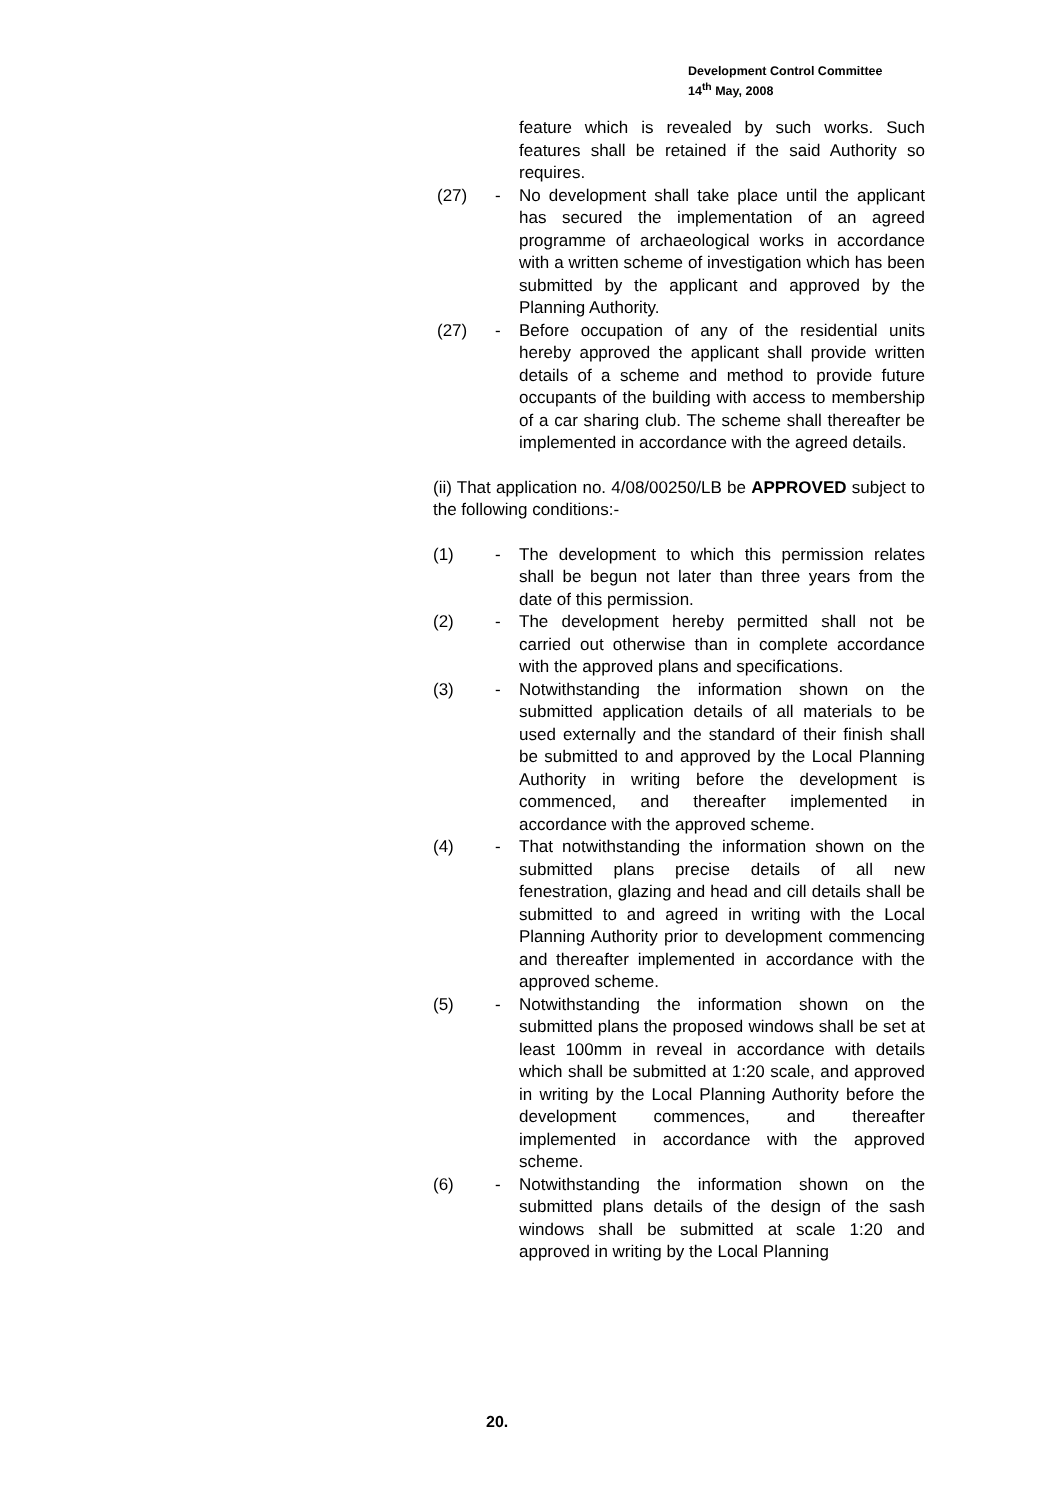Development Control Committee
14<sup>th</sup> May, 2008
feature which is revealed by such works. Such features shall be retained if the said Authority so requires.
(27) - No development shall take place until the applicant has secured the implementation of an agreed programme of archaeological works in accordance with a written scheme of investigation which has been submitted by the applicant and approved by the Planning Authority.
(27) - Before occupation of any of the residential units hereby approved the applicant shall provide written details of a scheme and method to provide future occupants of the building with access to membership of a car sharing club. The scheme shall thereafter be implemented in accordance with the agreed details.
(ii) That application no. 4/08/00250/LB be APPROVED subject to the following conditions:-
(1) - The development to which this permission relates shall be begun not later than three years from the date of this permission.
(2) - The development hereby permitted shall not be carried out otherwise than in complete accordance with the approved plans and specifications.
(3) - Notwithstanding the information shown on the submitted application details of all materials to be used externally and the standard of their finish shall be submitted to and approved by the Local Planning Authority in writing before the development is commenced, and thereafter implemented in accordance with the approved scheme.
(4) - That notwithstanding the information shown on the submitted plans precise details of all new fenestration, glazing and head and cill details shall be submitted to and agreed in writing with the Local Planning Authority prior to development commencing and thereafter implemented in accordance with the approved scheme.
(5) - Notwithstanding the information shown on the submitted plans the proposed windows shall be set at least 100mm in reveal in accordance with details which shall be submitted at 1:20 scale, and approved in writing by the Local Planning Authority before the development commences, and thereafter implemented in accordance with the approved scheme.
(6) - Notwithstanding the information shown on the submitted plans details of the design of the sash windows shall be submitted at scale 1:20 and approved in writing by the Local Planning
20.